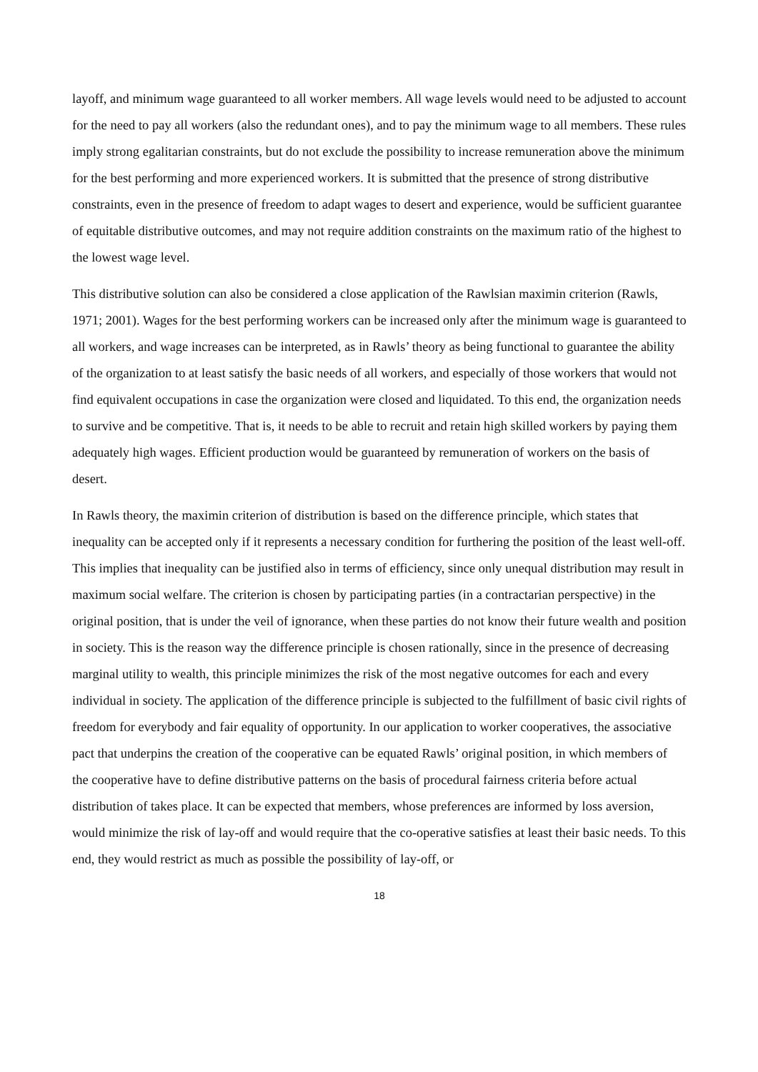layoff, and minimum wage guaranteed to all worker members. All wage levels would need to be adjusted to account for the need to pay all workers (also the redundant ones), and to pay the minimum wage to all members. These rules imply strong egalitarian constraints, but do not exclude the possibility to increase remuneration above the minimum for the best performing and more experienced workers. It is submitted that the presence of strong distributive constraints, even in the presence of freedom to adapt wages to desert and experience, would be sufficient guarantee of equitable distributive outcomes, and may not require addition constraints on the maximum ratio of the highest to the lowest wage level.
This distributive solution can also be considered a close application of the Rawlsian maximin criterion (Rawls, 1971; 2001). Wages for the best performing workers can be increased only after the minimum wage is guaranteed to all workers, and wage increases can be interpreted, as in Rawls’ theory as being functional to guarantee the ability of the organization to at least satisfy the basic needs of all workers, and especially of those workers that would not find equivalent occupations in case the organization were closed and liquidated. To this end, the organization needs to survive and be competitive. That is, it needs to be able to recruit and retain high skilled workers by paying them adequately high wages. Efficient production would be guaranteed by remuneration of workers on the basis of desert.
In Rawls theory, the maximin criterion of distribution is based on the difference principle, which states that inequality can be accepted only if it represents a necessary condition for furthering the position of the least well-off. This implies that inequality can be justified also in terms of efficiency, since only unequal distribution may result in maximum social welfare. The criterion is chosen by participating parties (in a contractarian perspective) in the original position, that is under the veil of ignorance, when these parties do not know their future wealth and position in society. This is the reason way the difference principle is chosen rationally, since in the presence of decreasing marginal utility to wealth, this principle minimizes the risk of the most negative outcomes for each and every individual in society. The application of the difference principle is subjected to the fulfillment of basic civil rights of freedom for everybody and fair equality of opportunity. In our application to worker cooperatives, the associative pact that underpins the creation of the cooperative can be equated Rawls’ original position, in which members of the cooperative have to define distributive patterns on the basis of procedural fairness criteria before actual distribution of takes place. It can be expected that members, whose preferences are informed by loss aversion, would minimize the risk of lay-off and would require that the co-operative satisfies at least their basic needs. To this end, they would restrict as much as possible the possibility of lay-off, or
18